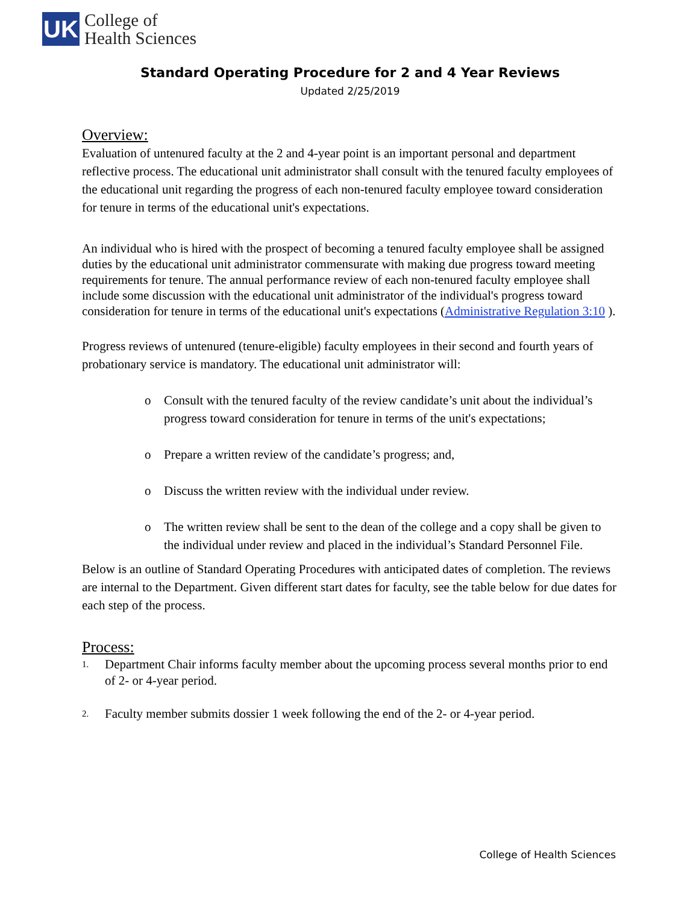UK
College of
Health Sciences
Standard Operating Procedure for 2 and 4 Year Reviews
Updated 2/25/2019
Overview:
Evaluation of untenured faculty at the 2 and 4-year point is an important personal and department reflective process. The educational unit administrator shall consult with the tenured faculty employees of the educational unit regarding the progress of each non-tenured faculty employee toward consideration for tenure in terms of the educational unit's expectations.
An individual who is hired with the prospect of becoming a tenured faculty employee shall be assigned duties by the educational unit administrator commensurate with making due progress toward meeting requirements for tenure. The annual performance review of each non-tenured faculty employee shall include some discussion with the educational unit administrator of the individual's progress toward consideration for tenure in terms of the educational unit's expectations (Administrative Regulation 3:10 ).
Progress reviews of untenured (tenure-eligible) faculty employees in their second and fourth years of probationary service is mandatory. The educational unit administrator will:
o Consult with the tenured faculty of the review candidate’s unit about the individual’s progress toward consideration for tenure in terms of the unit's expectations;
o Prepare a written review of the candidate’s progress; and,
o Discuss the written review with the individual under review.
o The written review shall be sent to the dean of the college and a copy shall be given to the individual under review and placed in the individual’s Standard Personnel File.
Below is an outline of Standard Operating Procedures with anticipated dates of completion. The reviews are internal to the Department. Given different start dates for faculty, see the table below for due dates for each step of the process.
Process:
1. Department Chair informs faculty member about the upcoming process several months prior to end of 2- or 4-year period.
2. Faculty member submits dossier 1 week following the end of the 2- or 4-year period.
College of Health Sciences